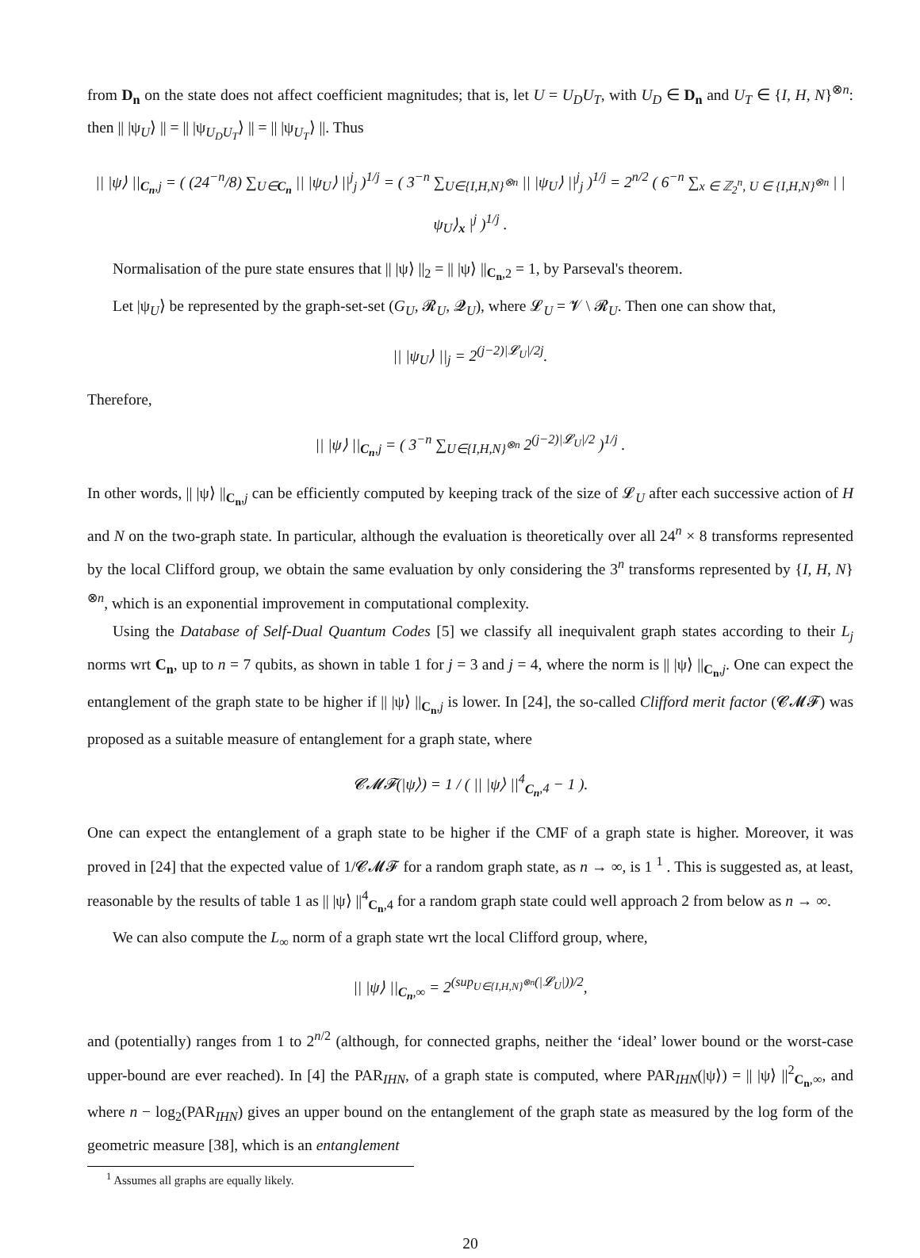from D<sub>n</sub> on the state does not affect coefficient magnitudes; that is, let U = U<sub>D</sub>U<sub>T</sub>, with U<sub>D</sub> ∈ D<sub>n</sub> and U<sub>T</sub> ∈ {I, H, N}<sup>⊗n</sup>: then || |ψ<sub>U</sub>⟩ || = || |ψ<sub>U<sub>D</sub>U<sub>T</sub></sub>⟩ || = || |ψ<sub>U<sub>T</sub></sub>⟩ ||. Thus
|| |ψ⟩ ||<sub>C<sub>n</sub>,j</sub> = ( (24<sup>−n</sup>/8) ∑<sub>U∈C<sub>n</sub></sub> || |ψ<sub>U</sub>⟩ ||<sup>j</sup><sub>j</sub> )<sup>1/j</sup> = ( 3<sup>−n</sup> ∑<sub>U∈{I,H,N}<sup>⊗n</sup></sub> || |ψ<sub>U</sub>⟩ ||<sup>j</sup><sub>j</sub> )<sup>1/j</sup> = 2<sup>n/2</sup> ( 6<sup>−n</sup> ∑<sub>x ∈ ℤ<sub>2</sub><sup>n</sup>, U ∈ {I,H,N}<sup>⊗n</sup></sub> | |ψ<sub>U</sub>⟩<sub>x</sub> |<sup>j</sup> )<sup>1/j</sup> .
Normalisation of the pure state ensures that || |ψ⟩ ||<sub>2</sub> = || |ψ⟩ ||<sub>C<sub>n</sub>,2</sub> = 1, by Parseval's theorem.
Let |ψ<sub>U</sub>⟩ be represented by the graph-set-set (G<sub>U</sub>, 𝓡<sub>U</sub>, 𝓠<sub>U</sub>), where 𝓛<sub>U</sub> = 𝓥 \ 𝓡<sub>U</sub>. Then one can show that,
|| |ψ<sub>U</sub>⟩ ||<sub>j</sub> = 2<sup>(j−2)|𝓛<sub>U</sub>|/2j</sup>.
Therefore,
|| |ψ⟩ ||<sub>C<sub>n</sub>,j</sub> = ( 3<sup>−n</sup> ∑<sub>U∈{I,H,N}<sup>⊗n</sup></sub> 2<sup>(j−2)|𝓛<sub>U</sub>|/2</sup> )<sup>1/j</sup> .
In other words, || |ψ⟩ ||<sub>C<sub>n</sub>,j</sub> can be efficiently computed by keeping track of the size of 𝓛<sub>U</sub> after each successive action of H and N on the two-graph state. In particular, although the evaluation is theoretically over all 24<sup>n</sup> × 8 transforms represented by the local Clifford group, we obtain the same evaluation by only considering the 3<sup>n</sup> transforms represented by {I, H, N}<sup>⊗n</sup>, which is an exponential improvement in computational complexity.
Using the Database of Self-Dual Quantum Codes [5] we classify all inequivalent graph states according to their L<sub>j</sub> norms wrt C<sub>n</sub>, up to n = 7 qubits, as shown in table 1 for j = 3 and j = 4, where the norm is || |ψ⟩ ||<sub>C<sub>n</sub>,j</sub>. One can expect the entanglement of the graph state to be higher if || |ψ⟩ ||<sub>C<sub>n</sub>,j</sub> is lower. In [24], the so-called Clifford merit factor (𝓒𝓜𝓕) was proposed as a suitable measure of entanglement for a graph state, where
𝓒𝓜𝓕(|ψ⟩) = 1 / ( || |ψ⟩ ||<sup>4</sup><sub>C<sub>n</sub>,4</sub> − 1 ).
One can expect the entanglement of a graph state to be higher if the CMF of a graph state is higher. Moreover, it was proved in [24] that the expected value of 1/𝓒𝓜𝓕 for a random graph state, as n → ∞, is 1 <sup>1</sup> . This is suggested as, at least, reasonable by the results of table 1 as || |ψ⟩ ||<sup>4</sup><sub>C<sub>n</sub>,4</sub> for a random graph state could well approach 2 from below as n → ∞.
We can also compute the L<sub>∞</sub> norm of a graph state wrt the local Clifford group, where,
|| |ψ⟩ ||<sub>C<sub>n</sub>,∞</sub> = 2<sup>(sup<sub>U∈{I,H,N}<sup>⊗n</sup></sub>(|𝓛<sub>U</sub>|))/2</sup>,
and (potentially) ranges from 1 to 2<sup>n/2</sup> (although, for connected graphs, neither the ‘ideal’ lower bound or the worst-case upper-bound are ever reached). In [4] the PAR<sub>IHN</sub>, of a graph state is computed, where PAR<sub>IHN</sub>(|ψ⟩) = || |ψ⟩ ||<sup>2</sup><sub>C<sub>n</sub>,∞</sub>, and where n − log<sub>2</sub>(PAR<sub>IHN</sub>) gives an upper bound on the entanglement of the graph state as measured by the log form of the geometric measure [38], which is an entanglement
<sup>1</sup> Assumes all graphs are equally likely.
20